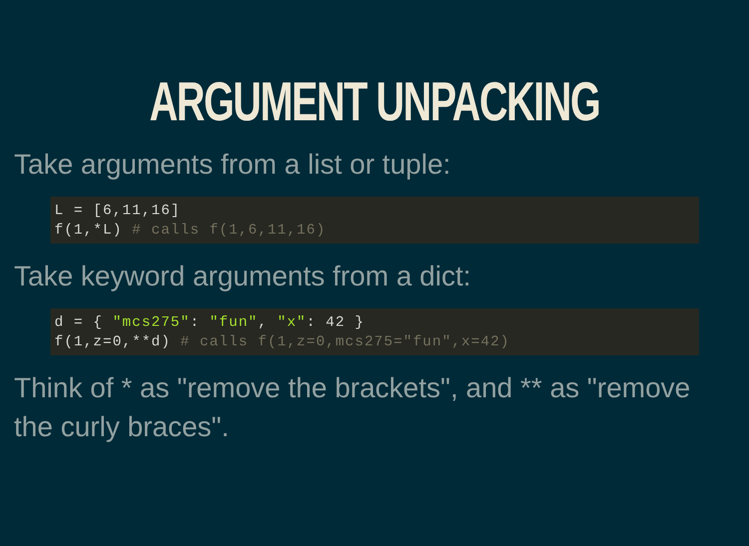ARGUMENT UNPACKING
Take arguments from a list or tuple:
L = [6,11,16]
f(1,*L) # calls f(1,6,11,16)
Take keyword arguments from a dict:
d = { "mcs275": "fun", "x": 42 }
f(1,z=0,**d) # calls f(1,z=0,mcs275="fun",x=42)
Think of * as "remove the brackets", and ** as "remove the curly braces".